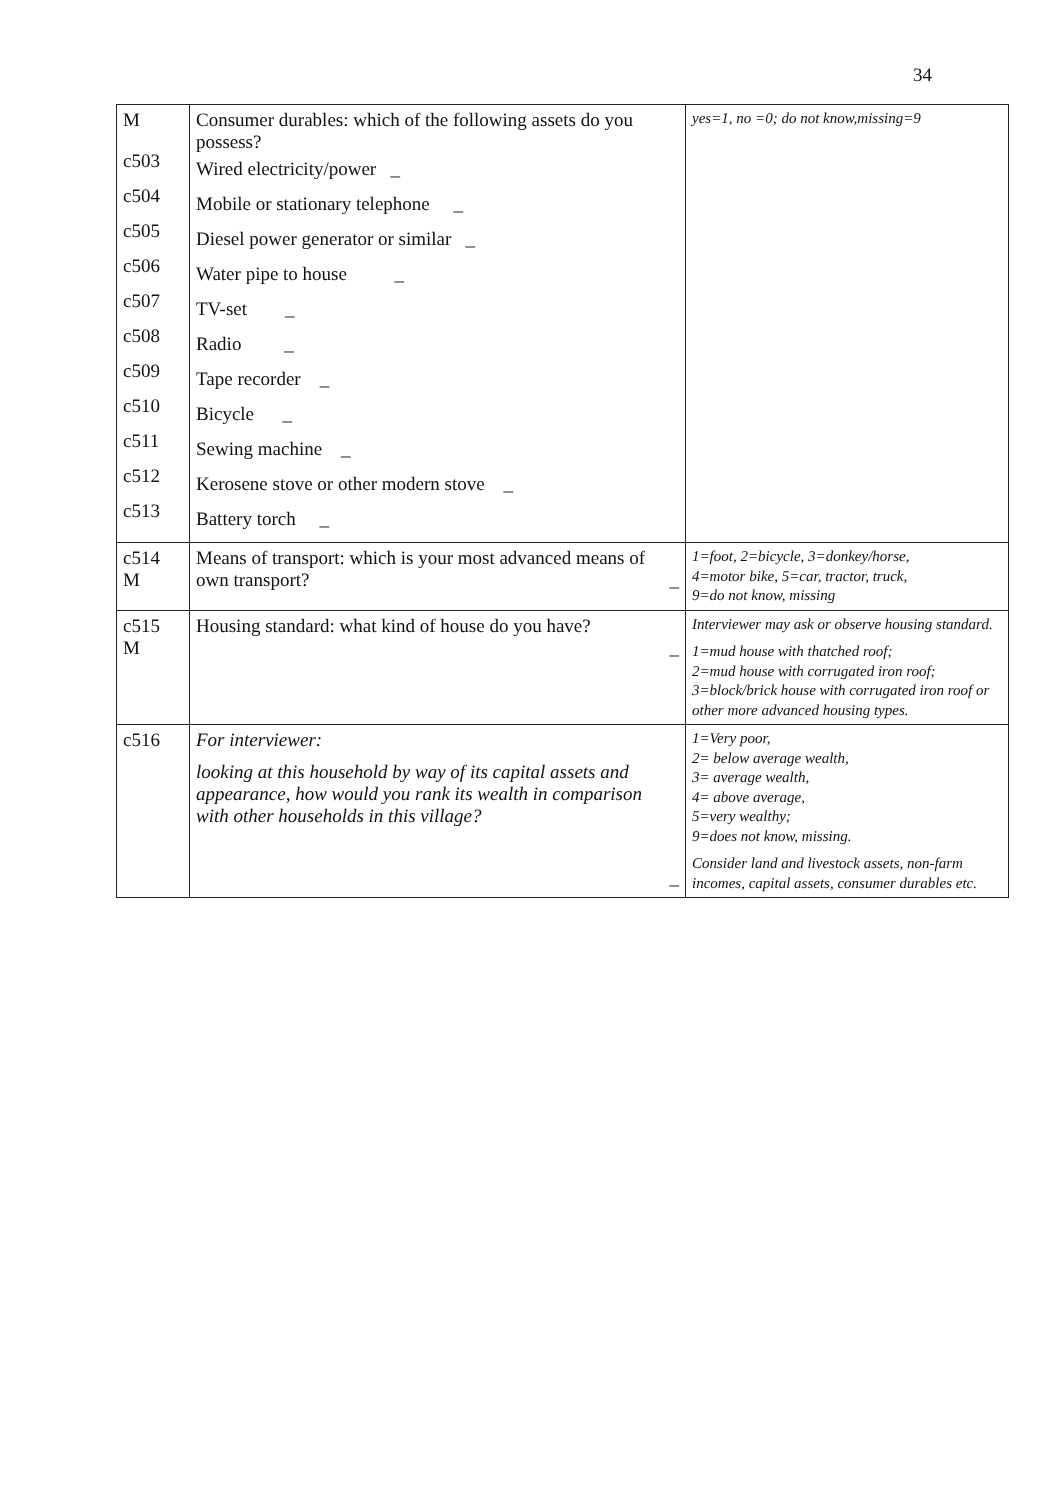34
| M c503 c504 c505 c506 c507 c508 c509 c510 c511 c512 c513 | Consumer durables: which of the following assets do you possess? Wired electricity/power _ Mobile or stationary telephone _ Diesel power generator or similar _ Water pipe to house _ TV-set _ Radio _ Tape recorder _ Bicycle _ Sewing machine _ Kerosene stove or other modern stove _ Battery torch _ | yes=1, no =0; do not know,missing=9 |
| c514 M | Means of transport: which is your most advanced means of own transport? _ | 1=foot, 2=bicycle, 3=donkey/horse, 4=motor bike, 5=car, tractor, truck, 9=do not know, missing |
| c515 M | Housing standard: what kind of house do you have? _ | Interviewer may ask or observe housing standard. 1=mud house with thatched roof; 2=mud house with corrugated iron roof; 3=block/brick house with corrugated iron roof or other more advanced housing types. |
| c516 | For interviewer: looking at this household by way of its capital assets and appearance, how would you rank its wealth in comparison with other households in this village? _ | 1=Very poor, 2= below average wealth, 3= average wealth, 4= above average, 5=very wealthy; 9=does not know, missing. Consider land and livestock assets, non-farm incomes, capital assets, consumer durables etc. |